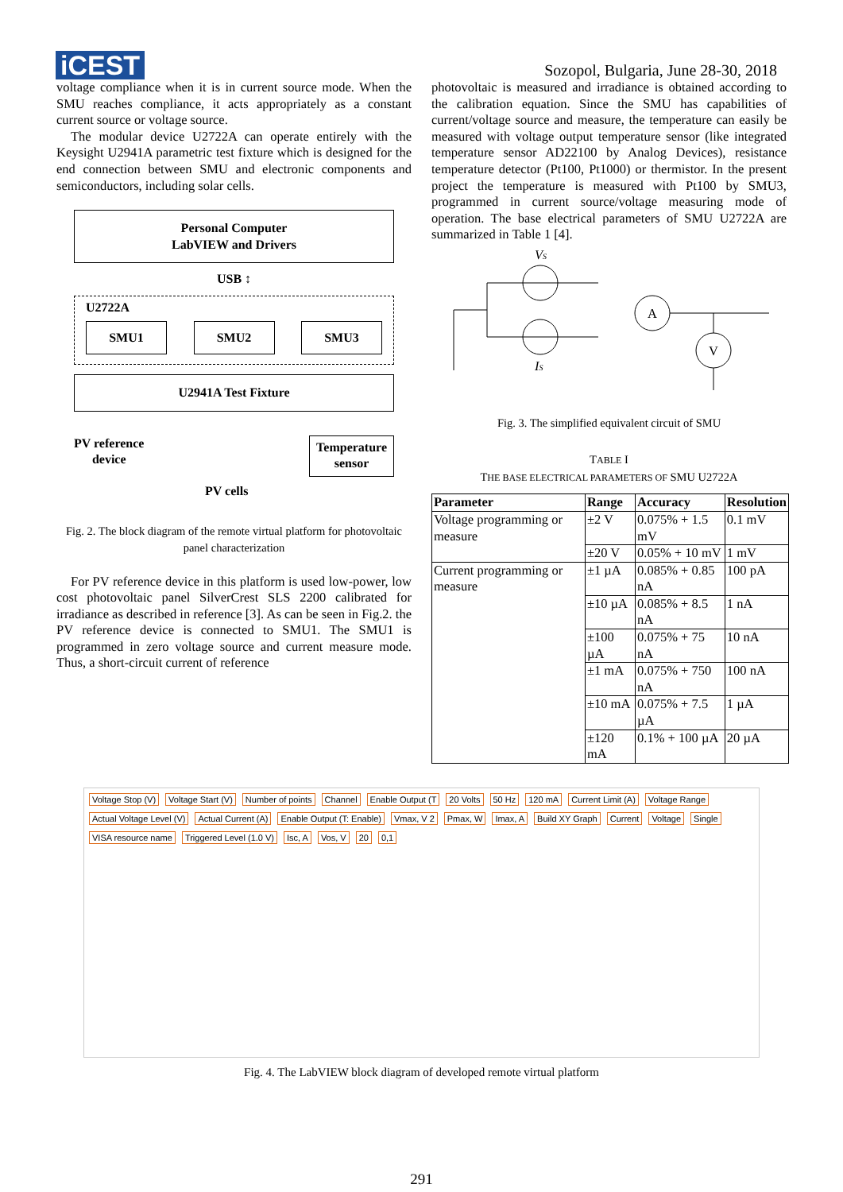iCEST
Sozopol, Bulgaria, June 28-30, 2018
voltage compliance when it is in current source mode. When the SMU reaches compliance, it acts appropriately as a constant current source or voltage source.
The modular device U2722A can operate entirely with the Keysight U2941A parametric test fixture which is designed for the end connection between SMU and electronic components and semiconductors, including solar cells.
Personal Computer
LabVIEW and Drivers
USB ↕
U2722A
SMU1 SMU2 SMU3
U2941A Test Fixture
PV reference
device
PV cells
Temperature
sensor
Fig. 2. The block diagram of the remote virtual platform for photovoltaic panel characterization
For PV reference device in this platform is used low-power, low cost photovoltaic panel SilverCrest SLS 2200 calibrated for irradiance as described in reference [3]. As can be seen in Fig.2. the PV reference device is connected to SMU1. The SMU1 is programmed in zero voltage source and current measure mode. Thus, a short-circuit current of reference
photovoltaic is measured and irradiance is obtained according to the calibration equation. Since the SMU has capabilities of current/voltage source and measure, the temperature can easily be measured with voltage output temperature sensor (like integrated temperature sensor AD22100 by Analog Devices), resistance temperature detector (Pt100, Pt1000) or thermistor. In the present project the temperature is measured with Pt100 by SMU3, programmed in current source/voltage measuring mode of operation. The base electrical parameters of SMU U2722A are summarized in Table 1 [4].
VS
A
V
IS
Fig. 3. The simplified equivalent circuit of SMU
TABLE I
THE BASE ELECTRICAL PARAMETERS OF SMU U2722A
| Parameter | Range | Accuracy | Resolution |
| --- | --- | --- | --- |
| Voltage programming or measure | ±2 V | 0.075% + 1.5 mV | 0.1 mV |
| | ±20 V | 0.05% + 10 mV | 1 mV |
| Current programming or measure | ±1 µA | 0.085% + 0.85 nA | 100 pA |
| | ±10 µA | 0.085% + 8.5 nA | 1 nA |
| | ±100 µA | 0.075% + 75 nA | 10 nA |
| | ±1 mA | 0.075% + 750 nA | 100 nA |
| | ±10 mA | 0.075% + 7.5 µA | 1 µA |
| | ±120 mA | 0.1% + 100 µA | 20 µA |
Voltage Stop (V) Voltage Start (V) Number of points Channel Enable Output (T 20 Volts 50 Hz 120 mA Current Limit (A) Voltage Range Actual Voltage Level (V) Actual Current (A) Enable Output (T: Enable) Vmax, V 2 Pmax, W Imax, A Build XY Graph Current Voltage Single VISA resource name Triggered Level (1.0 V) Isc, A Vos, V 20 0,1
Fig. 4. The LabVIEW block diagram of developed remote virtual platform
291